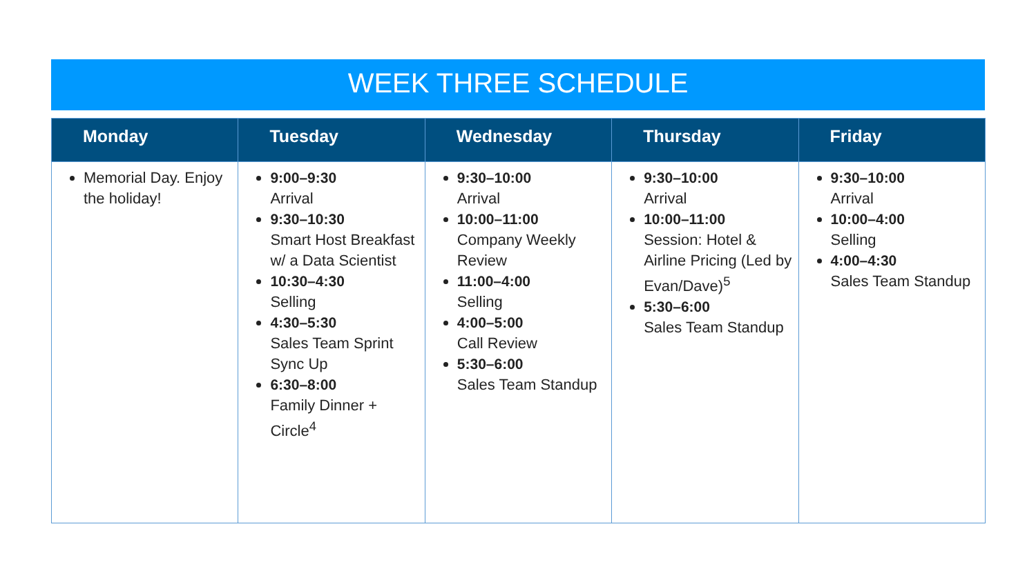WEEK THREE SCHEDULE
| Monday | Tuesday | Wednesday | Thursday | Friday |
| --- | --- | --- | --- | --- |
| Memorial Day. Enjoy the holiday! | 9:00–9:30 Arrival 9:30–10:30 Smart Host Breakfast w/ a Data Scientist 10:30–4:30 Selling 4:30–5:30 Sales Team Sprint Sync Up 6:30–8:00 Family Dinner + Circle<sup>4</sup> | 9:30–10:00 Arrival 10:00–11:00 Company Weekly Review 11:00–4:00 Selling 4:00–5:00 Call Review 5:30–6:00 Sales Team Standup | 9:30–10:00 Arrival 10:00–11:00 Session: Hotel & Airline Pricing (Led by Evan/Dave)<sup>5</sup> 5:30–6:00 Sales Team Standup | 9:30–10:00 Arrival 10:00–4:00 Selling 4:00–4:30 Sales Team Standup |